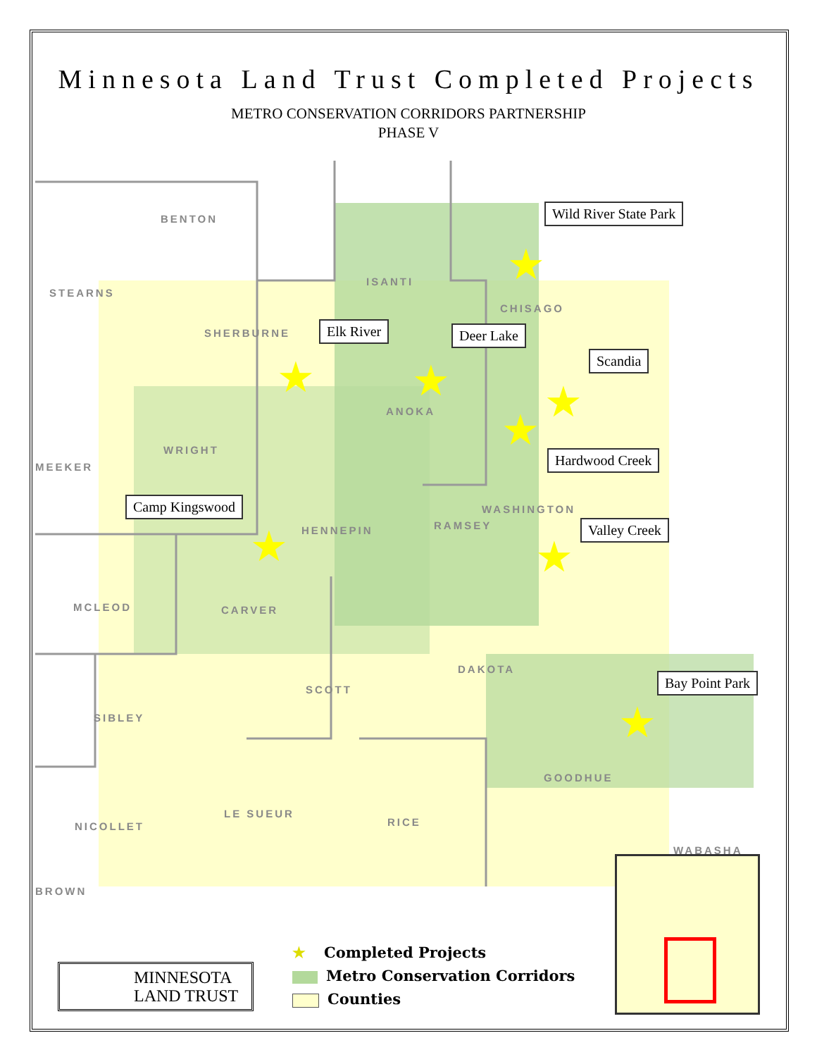Minnesota Land Trust Completed Projects
METRO CONSERVATION CORRIDORS PARTNERSHIP
PHASE V
BENTON
STEARNS
SHERBURNE
ISANTI
CHISAGO
ANOKA
WRIGHT
MEEKER
HENNEPIN RAMSEY
WASHINGTON
MCLEOD CARVER
DAKOTA
SCOTT
SIBLEY
GOODHUE
LE SUEUR
RICE
NICOLLET
WABASHA
BROWN
Wild River State Park
Elk River Deer Lake
Scandia
Hardwood Creek
Camp Kingswood
Valley Creek
Bay Point Park
★
★ ★ ★
★
★ ★
★
MINNESOTA
LAND TRUST
★ Completed Projects
Metro Conservation Corridors
Counties